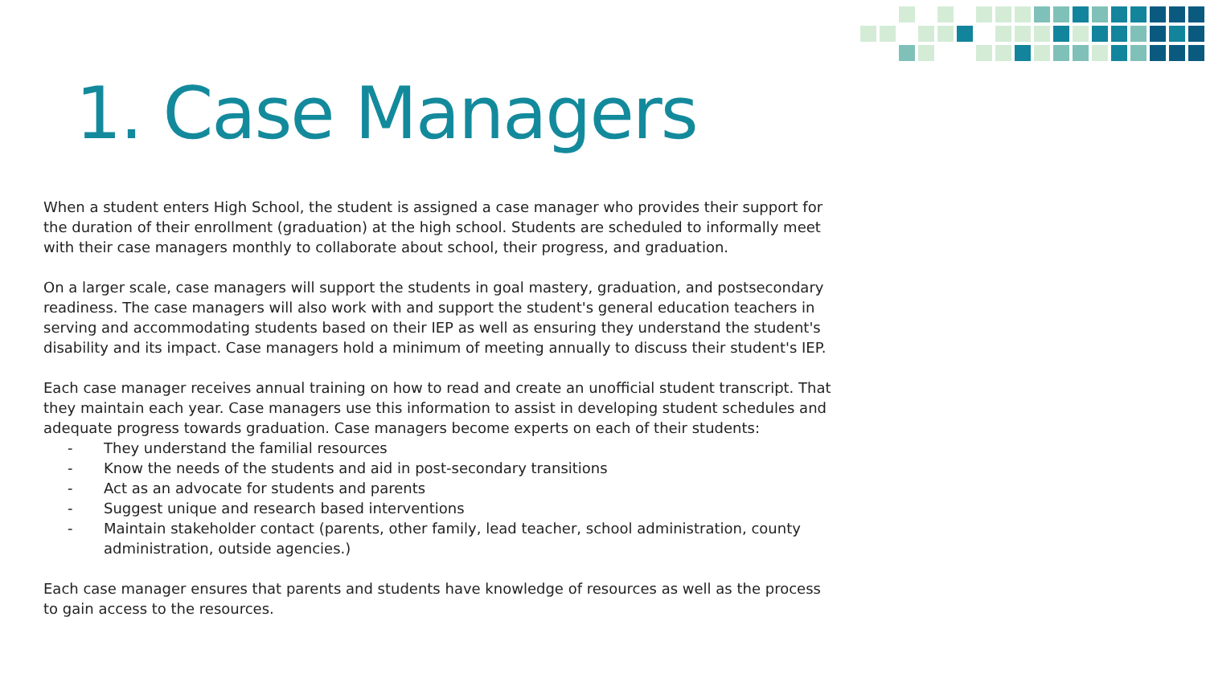1. Case Managers
When a student enters High School, the student is assigned a case manager who provides their support for the duration of their enrollment (graduation) at the high school. Students are scheduled to informally meet with their case managers monthly to collaborate about school, their progress, and graduation.
On a larger scale, case managers will support the students in goal mastery, graduation, and postsecondary readiness. The case managers will also work with and support the student's general education teachers in serving and accommodating students based on their IEP as well as ensuring they understand the student's disability and its impact. Case managers hold a minimum of meeting annually to discuss their student's IEP.
Each case manager receives annual training on how to read and create an unofficial student transcript. That they maintain each year. Case managers use this information to assist in developing student schedules and adequate progress towards graduation. Case managers become experts on each of their students:
- They understand the familial resources
- Know the needs of the students and aid in post-secondary transitions
- Act as an advocate for students and parents
- Suggest unique and research based interventions
- Maintain stakeholder contact (parents, other family, lead teacher, school administration, county administration, outside agencies.)
Each case manager ensures that parents and students have knowledge of resources as well as the process to gain access to the resources.